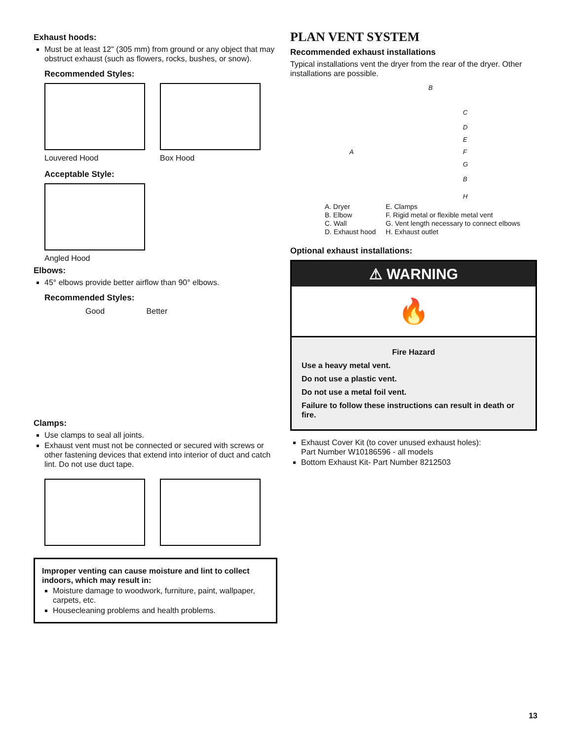Exhaust hoods:
Must be at least 12" (305 mm) from ground or any object that may obstruct exhaust (such as flowers, rocks, bushes, or snow).
Recommended Styles:
Louvered Hood Box Hood
Acceptable Style:
Angled Hood
Elbows:
45° elbows provide better airflow than 90° elbows.
Recommended Styles:
Good Better
Clamps:
Use clamps to seal all joints.
Exhaust vent must not be connected or secured with screws or other fastening devices that extend into interior of duct and catch lint. Do not use duct tape.
Improper venting can cause moisture and lint to collect indoors, which may result in:
Moisture damage to woodwork, furniture, paint, wallpaper, carpets, etc.
Housecleaning problems and health problems.
PLAN VENT SYSTEM
Recommended exhaust installations
Typical installations vent the dryer from the rear of the dryer. Other installations are possible.
B
C
D
A
E
F
G
B
H
A. Dryer
B. Elbow
C. Wall
D. Exhaust hood
E. Clamps
F. Rigid metal or flexible metal vent
G. Vent length necessary to connect elbows
H. Exhaust outlet
Optional exhaust installations:
⚠ WARNING
🔥
Fire Hazard
Use a heavy metal vent.
Do not use a plastic vent.
Do not use a metal foil vent.
Failure to follow these instructions can result in death or fire.
Exhaust Cover Kit (to cover unused exhaust holes):
Part Number W10186596 - all models
Bottom Exhaust Kit- Part Number 8212503
13